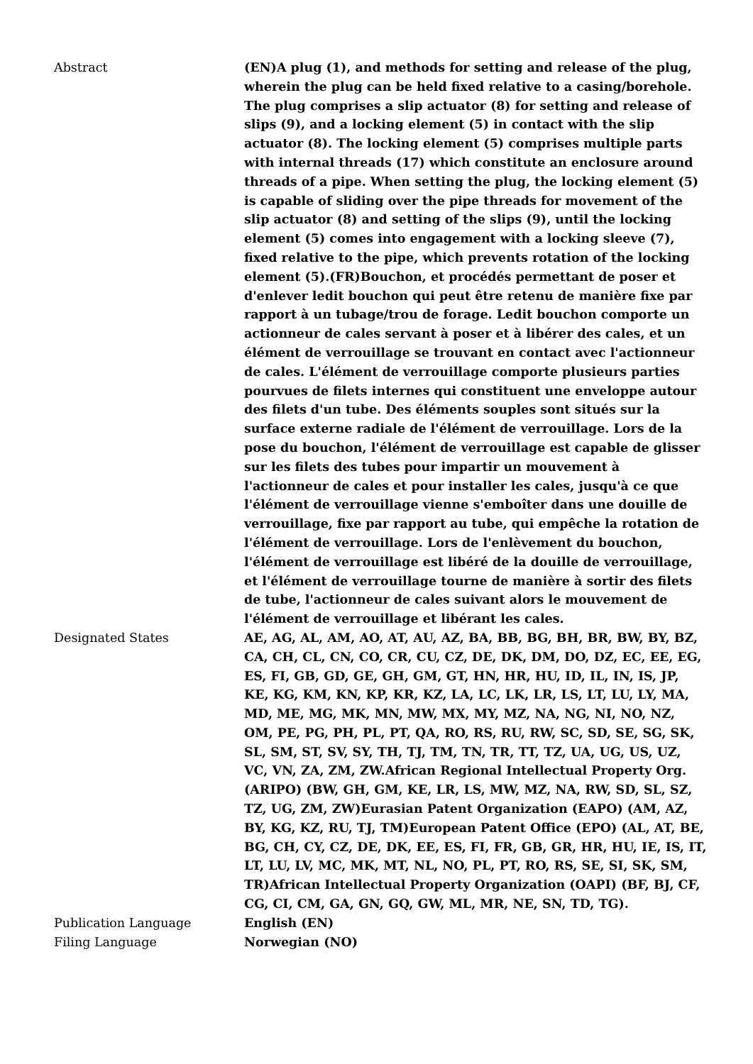| Abstract | (EN)A plug (1), and methods for setting and release of the plug, wherein the plug can be held fixed relative to a casing/borehole. The plug comprises a slip actuator (8) for setting and release of slips (9), and a locking element (5) in contact with the slip actuator (8). The locking element (5) comprises multiple parts with internal threads (17) which constitute an enclosure around threads of a pipe. When setting the plug, the locking element (5) is capable of sliding over the pipe threads for movement of the slip actuator (8) and setting of the slips (9), until the locking element (5) comes into engagement with a locking sleeve (7), fixed relative to the pipe, which prevents rotation of the locking element (5).(FR)Bouchon, et procédés permettant de poser et d'enlever ledit bouchon qui peut être retenu de manière fixe par rapport à un tubage/trou de forage. Ledit bouchon comporte un actionneur de cales servant à poser et à libérer des cales, et un élément de verrouillage se trouvant en contact avec l'actionneur de cales. L'élément de verrouillage comporte plusieurs parties pourvues de filets internes qui constituent une enveloppe autour des filets d'un tube. Des éléments souples sont situés sur la surface externe radiale de l'élément de verrouillage. Lors de la pose du bouchon, l'élément de verrouillage est capable de glisser sur les filets des tubes pour impartir un mouvement à l'actionneur de cales et pour installer les cales, jusqu'à ce que l'élément de verrouillage vienne s'emboîter dans une douille de verrouillage, fixe par rapport au tube, qui empêche la rotation de l'élément de verrouillage. Lors de l'enlèvement du bouchon, l'élément de verrouillage est libéré de la douille de verrouillage, et l'élément de verrouillage tourne de manière à sortir des filets de tube, l'actionneur de cales suivant alors le mouvement de l'élément de verrouillage et libérant les cales. |
| Designated States | AE, AG, AL, AM, AO, AT, AU, AZ, BA, BB, BG, BH, BR, BW, BY, BZ, CA, CH, CL, CN, CO, CR, CU, CZ, DE, DK, DM, DO, DZ, EC, EE, EG, ES, FI, GB, GD, GE, GH, GM, GT, HN, HR, HU, ID, IL, IN, IS, JP, KE, KG, KM, KN, KP, KR, KZ, LA, LC, LK, LR, LS, LT, LU, LY, MA, MD, ME, MG, MK, MN, MW, MX, MY, MZ, NA, NG, NI, NO, NZ, OM, PE, PG, PH, PL, PT, QA, RO, RS, RU, RW, SC, SD, SE, SG, SK, SL, SM, ST, SV, SY, TH, TJ, TM, TN, TR, TT, TZ, UA, UG, US, UZ, VC, VN, ZA, ZM, ZW.African Regional Intellectual Property Org. (ARIPO) (BW, GH, GM, KE, LR, LS, MW, MZ, NA, RW, SD, SL, SZ, TZ, UG, ZM, ZW)Eurasian Patent Organization (EAPO) (AM, AZ, BY, KG, KZ, RU, TJ, TM)European Patent Office (EPO) (AL, AT, BE, BG, CH, CY, CZ, DE, DK, EE, ES, FI, FR, GB, GR, HR, HU, IE, IS, IT, LT, LU, LV, MC, MK, MT, NL, NO, PL, PT, RO, RS, SE, SI, SK, SM, TR)African Intellectual Property Organization (OAPI) (BF, BJ, CF, CG, CI, CM, GA, GN, GQ, GW, ML, MR, NE, SN, TD, TG). |
| Publication Language | English (EN) |
| Filing Language | Norwegian (NO) |